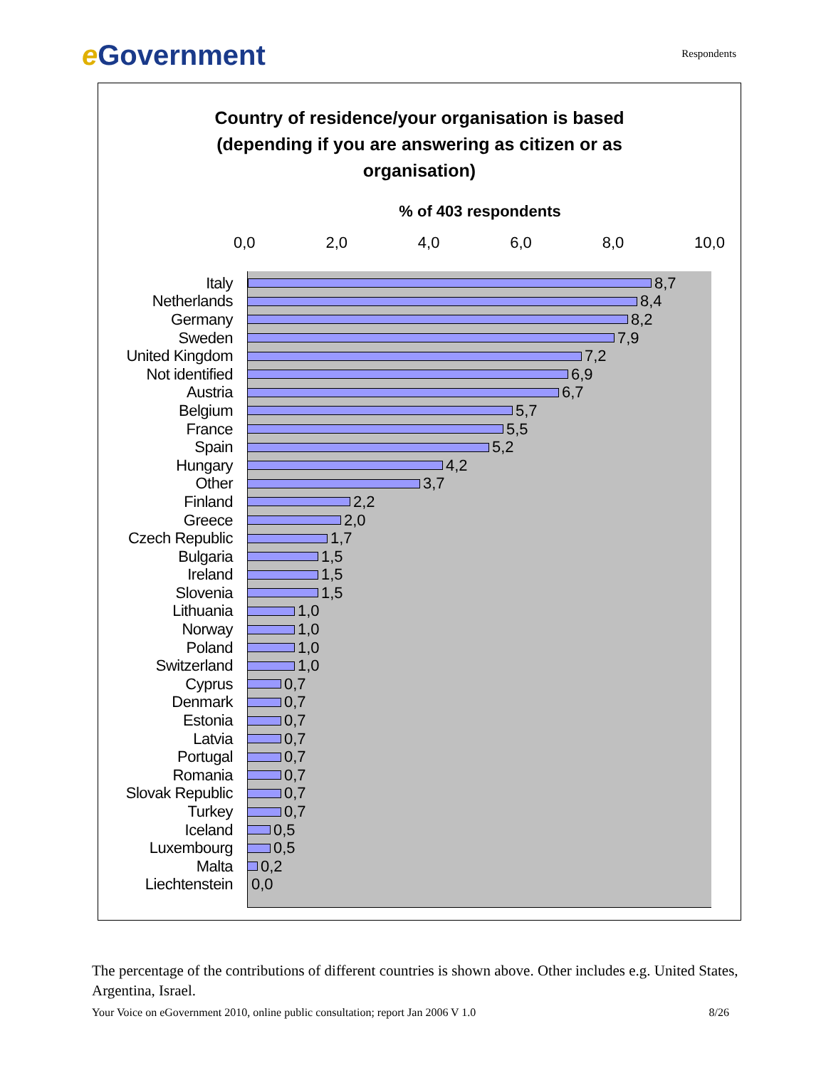e Government
Respondents
Country of residence/your organisation is based
(depending if you are answering as citizen or as
organisation)
% of 403 respondents
0,0 2,0 4,0 6,0 8,0 10,0
Italy 8,7
Netherlands 8,4
Germany 8,2
Sweden 7,9
United Kingdom 7,2
Not identified 6,9
Austria 6,7
Belgium 5,7
France 5,5
Spain 5,2
Hungary 4,2
Other 3,7
Finland 2,2
Greece 2,0
Czech Republic 1,7
Bulgaria 1,5
Ireland 1,5
Slovenia 1,5
Lithuania 1,0
Norway 1,0
Poland 1,0
Switzerland 1,0
Cyprus 0,7
Denmark 0,7
Estonia 0,7
Latvia 0,7
Portugal 0,7
Romania 0,7
Slovak Republic 0,7
Turkey 0,7
Iceland 0,5
Luxembourg 0,5
Malta 0,2
Liechtenstein 0,0
The percentage of the contributions of different countries is shown above. Other includes e.g. United States, Argentina, Israel.
Your Voice on eGovernment 2010, online public consultation; report Jan 2006 V 1.0 8/26